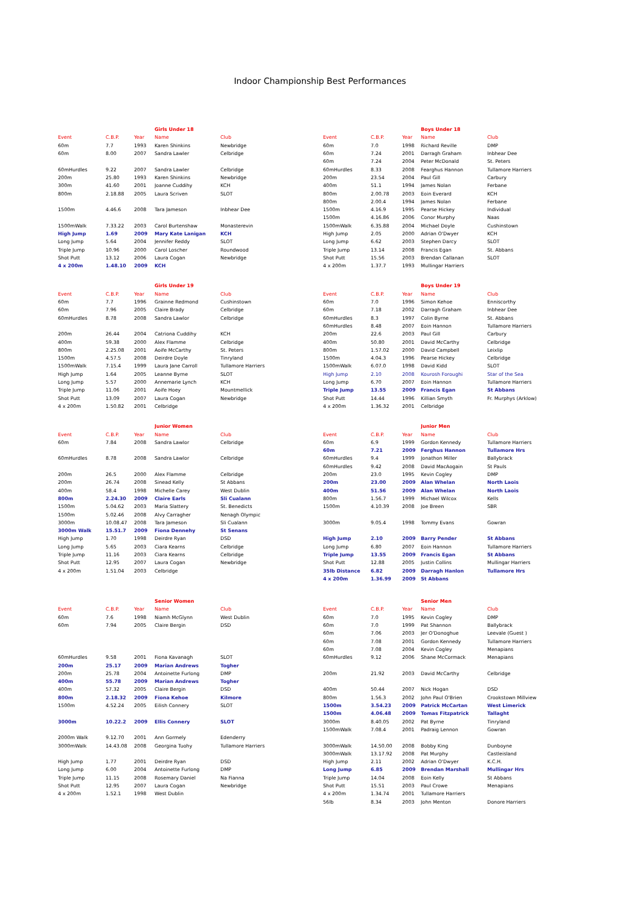Indoor Championship Best Performances
| | | | Girls Under 18 | | | | | Boys Under 18 | |
| Event | C.B.P. | Year | Name | Club | Event | C.B.P. | Year | Name | Club |
| 60m | 7.7 | 1993 | Karen Shinkins | Newbridge | 60m | 7.0 | 1998 | Richard Reville | DMP |
| 60m | 8.00 | 2007 | Sandra Lawler | Celbridge | 60m | 7.24 | 2001 | Darragh Graham | Inbhear Dee |
| | | | | | 60m | 7.24 | 2004 | Peter McDonald | St. Peters |
| 60mHurdles | 9.22 | 2007 | Sandra Lawler | Celbridge | 60mHurdles | 8.33 | 2008 | Fearghus Hannon | Tullamore Harriers |
| 200m | 25.80 | 1993 | Karen Shinkins | Newbridge | 200m | 23.54 | 2004 | Paul Gill | Carbury |
| 300m | 41.60 | 2001 | Joanne Cuddihy | KCH | 400m | 51.1 | 1994 | James Nolan | Ferbane |
| 800m | 2.18.88 | 2005 | Laura Scriven | SLOT | 800m | 2.00.78 | 2003 | Eoin Everard | KCH |
| | | | | | 800m | 2.00.4 | 1994 | James Nolan | Ferbane |
| 1500m | 4.46.6 | 2008 | Tara Jameson | Inbhear Dee | 1500m | 4.16.9 | 1995 | Pearse Hickey | Individual |
| | | | | | 1500m | 4.16.86 | 2006 | Conor Murphy | Naas |
| 1500mWalk | 7.33.22 | 2003 | Carol Burtenshaw | Monasterevin | 1500mWalk | 6.35.88 | 2004 | Michael Doyle | Cushinstown |
| High Jump | 1.69 | 2009 | Mary Kate Lanigan | KCH | High Jump | 2.05 | 2000 | Adrian O'Dwyer | KCH |
| Long Jump | 5.64 | 2004 | Jennifer Reddy | SLOT | Long Jump | 6.62 | 2003 | Stephen Darcy | SLOT |
| Triple Jump | 10.96 | 2000 | Carol Loscher | Roundwood | Triple Jump | 13.14 | 2008 | Francis Egan | St. Abbans |
| Shot Putt | 13.12 | 2006 | Laura Cogan | Newbridge | Shot Putt | 15.56 | 2003 | Brendan Callanan | SLOT |
| 4 x 200m | 1.48.10 | 2009 | KCH | | 4 x 200m | 1.37.7 | 1993 | Mullingar Harriers | |
| | | | Girls Under 19 | | | | | Boys Under 19 | |
| Event | C.B.P. | Year | Name | Club | Event | C.B.P. | Year | Name | Club |
| 60m | 7.7 | 1996 | Grainne Redmond | Cushinstown | 60m | 7.0 | 1996 | Simon Kehoe | Enniscorthy |
| 60m | 7.96 | 2005 | Claire Brady | Celbridge | 60m | 7.18 | 2002 | Darragh Graham | Inbhear Dee |
| 60mHurdles | 8.78 | 2008 | Sandra Lawlor | Celbridge | 60mHurdles | 8.3 | 1997 | Colin Byrne | St. Abbans |
| | | | | | 60mHurdles | 8.48 | 2007 | Eoin Hannon | Tullamore Harriers |
| 200m | 26.44 | 2004 | Catriona Cuddihy | KCH | 200m | 22.6 | 2003 | Paul Gill | Carbury |
| 400m | 59.38 | 2000 | Alex Flamme | Celbridge | 400m | 50.80 | 2001 | David McCarthy | Celbridge |
| 800m | 2.25.08 | 2001 | Aoife McCarthy | St. Peters | 800m | 1.57.02 | 2000 | David Campbell | Leixlip |
| 1500m | 4.57.5 | 2008 | Deirdre Doyle | Tinryland | 1500m | 4.04.3 | 1996 | Pearse Hickey | Celbridge |
| 1500mWalk | 7.15.4 | 1999 | Laura Jane Carroll | Tullamore Harriers | 1500mWalk | 6.07.0 | 1998 | David Kidd | SLOT |
| High Jump | 1.64 | 2005 | Leanne Byrne | SLOT | High Jump | 2.10 | 2008 | Kourosh Foroughi | Star of the Sea |
| Long Jump | 5.57 | 2000 | Annemarie Lynch | KCH | Long Jump | 6.70 | 2007 | Eoin Hannon | Tullamore Harriers |
| Triple Jump | 11.06 | 2001 | Aoife Hoey | Mountmellick | Triple Jump | 13.55 | 2009 | Francis Egan | St Abbans |
| Shot Putt | 13.09 | 2007 | Laura Cogan | Newbridge | Shot Putt | 14.44 | 1996 | Killian Smyth | Fr. Murphys (Arklow) |
| 4 x 200m | 1.50.82 | 2001 | Celbridge | | 4 x 200m | 1.36.32 | 2001 | Celbridge | |
| | | | Junior Women | | | | | Junior Men | |
| Event | C.B.P. | Year | Name | Club | Event | C.B.P. | Year | Name | Club |
| 60m | 7.84 | 2008 | Sandra Lawlor | Celbridge | 60m | 6.9 | 1999 | Gordon Kennedy | Tullamore Harriers |
| | | | | | 60m | 7.21 | 2009 | Ferghus Hannon | Tullamore Hrs |
| 60mHurdles | 8.78 | 2008 | Sandra Lawlor | Celbridge | 60mHurdles | 9.4 | 1999 | Jonathon Miller | Ballybrack |
| | | | | | 60mHurdles | 9.42 | 2008 | David MacAogain | St Pauls |
| 200m | 26.5 | 2000 | Alex Flamme | Celbridge | 200m | 23.0 | 1995 | Kevin Cogley | DMP |
| 200m | 26.74 | 2008 | Sinead Kelly | St Abbans | 200m | 23.00 | 2009 | Alan Whelan | North Laois |
| 400m | 58.4 | 1998 | Michelle Carey | West Dublin | 400m | 51.56 | 2009 | Alan Whelan | North Laois |
| 800m | 2.24.30 | 2009 | Claire Earls | Sli Cualann | 800m | 1.56.7 | 1999 | Michael Wilcox | Kells |
| 1500m | 5.04.62 | 2003 | Maria Slattery | St. Benedicts | 1500m | 4.10.39 | 2008 | Joe Breen | SBR |
| 1500m | 5.02.46 | 2008 | Alvy Carragher | Nenagh Olympic | | | | | |
| 3000m | 10.08.47 | 2008 | Tara Jameson | Sli Cualann | 3000m | 9.05.4 | 1998 | Tommy Evans | Gowran |
| 3000m Walk | 15.51.7 | 2009 | Fiona Dennehy | St Senans | | | | | |
| High Jump | 1.70 | 1998 | Deirdre Ryan | DSD | High Jump | 2.10 | 2009 | Barry Pender | St Abbans |
| Long Jump | 5.65 | 2003 | Ciara Kearns | Celbridge | Long Jump | 6.80 | 2007 | Eoin Hannon | Tullamore Harriers |
| Triple Jump | 11.16 | 2003 | Ciara Kearns | Celbridge | Triple Jump | 13.55 | 2009 | Francis Egan | St Abbans |
| Shot Putt | 12.95 | 2007 | Laura Cogan | Newbridge | Shot Putt | 12.88 | 2005 | Justin Collins | Mullingar Harriers |
| 4 x 200m | 1.51.04 | 2003 | Celbridge | | 35lb Distance | 6.82 | 2009 | Darragh Hanlon | Tullamore Hrs |
| | | | | | 4 x 200m | 1.36.99 | 2009 | St Abbans | |
| | | | Senior Women | | | | | Senior Men | |
| Event | C.B.P. | Year | Name | Club | Event | C.B.P. | Year | Name | Club |
| 60m | 7.6 | 1998 | Niamh McGlynn | West Dublin | 60m | 7.0 | 1995 | Kevin Cogley | DMP |
| 60m | 7.94 | 2005 | Claire Bergin | DSD | 60m | 7.0 | 1999 | Pat Shannon | Ballybrack |
| | | | | | 60m | 7.06 | 2003 | Jer O'Donoghue | Leevale (Guest ) |
| | | | | | 60m | 7.08 | 2001 | Gordon Kennedy | Tullamore Harriers |
| | | | | | 60m | 7.08 | 2004 | Kevin Cogley | Menapians |
| 60mHurdles | 9.58 | 2001 | Fiona Kavanagh | SLOT | 60mHurdles | 9.12 | 2006 | Shane McCormack | Menapians |
| 200m | 25.17 | 2009 | Marian Andrews | Togher | | | | | |
| 200m | 25.78 | 2004 | Antoinette Furlong | DMP | 200m | 21.92 | 2003 | David McCarthy | Celbridge |
| 400m | 55.78 | 2009 | Marian Andrews | Togher | | | | | |
| 400m | 57.32 | 2005 | Claire Bergin | DSD | 400m | 50.44 | 2007 | Nick Hogan | DSD |
| 800m | 2.18.32 | 2009 | Fiona Kehoe | Kilmore | 800m | 1.56.3 | 2002 | John Paul O'Brien | Crookstown Millview |
| 1500m | 4.52.24 | 2005 | Eilish Connery | SLOT | 1500m | 3.54.23 | 2009 | Patrick McCartan | West Limerick |
| | | | | | 1500m | 4.06.48 | 2009 | Tomas Fitzpatrick | Tallaght |
| 3000m | 10.22.2 | 2009 | Ellis Connery | SLOT | 3000m | 8.40.05 | 2002 | Pat Byrne | Tinryland |
| | | | | | 1500mWalk | 7.08.4 | 2001 | Padraig Lennon | Gowran |
| 2000m Walk | 9.12.70 | 2001 | Ann Gormely | Edenderry | | | | | |
| 3000mWalk | 14.43.08 | 2008 | Georgina Tuohy | Tullamore Harriers | 3000mWalk | 14.50.00 | 2008 | Bobby King | Dunboyne |
| | | | | | 3000mWalk | 13.17.92 | 2008 | Pat Murphy | Castleisland |
| High Jump | 1.77 | 2001 | Deirdre Ryan | DSD | High Jump | 2.11 | 2002 | Adrian O'Dwyer | K.C.H. |
| Long Jump | 6.00 | 2004 | Antoinette Furlong | DMP | Long Jump | 6.85 | 2009 | Brendan Marshall | Mullingar Hrs |
| Triple Jump | 11.15 | 2008 | Rosemary Daniel | Na Fianna | Triple Jump | 14.04 | 2008 | Eoin Kelly | St Abbans |
| Shot Putt | 12.95 | 2007 | Laura Cogan | Newbridge | Shot Putt | 15.51 | 2003 | Paul Crowe | Menapians |
| 4 x 200m | 1.52.1 | 1998 | West Dublin | | 4 x 200m | 1.34.74 | 2001 | Tullamore Harriers | |
| | | | | | 56lb | 8.34 | 2003 | John Menton | Donore Harriers |